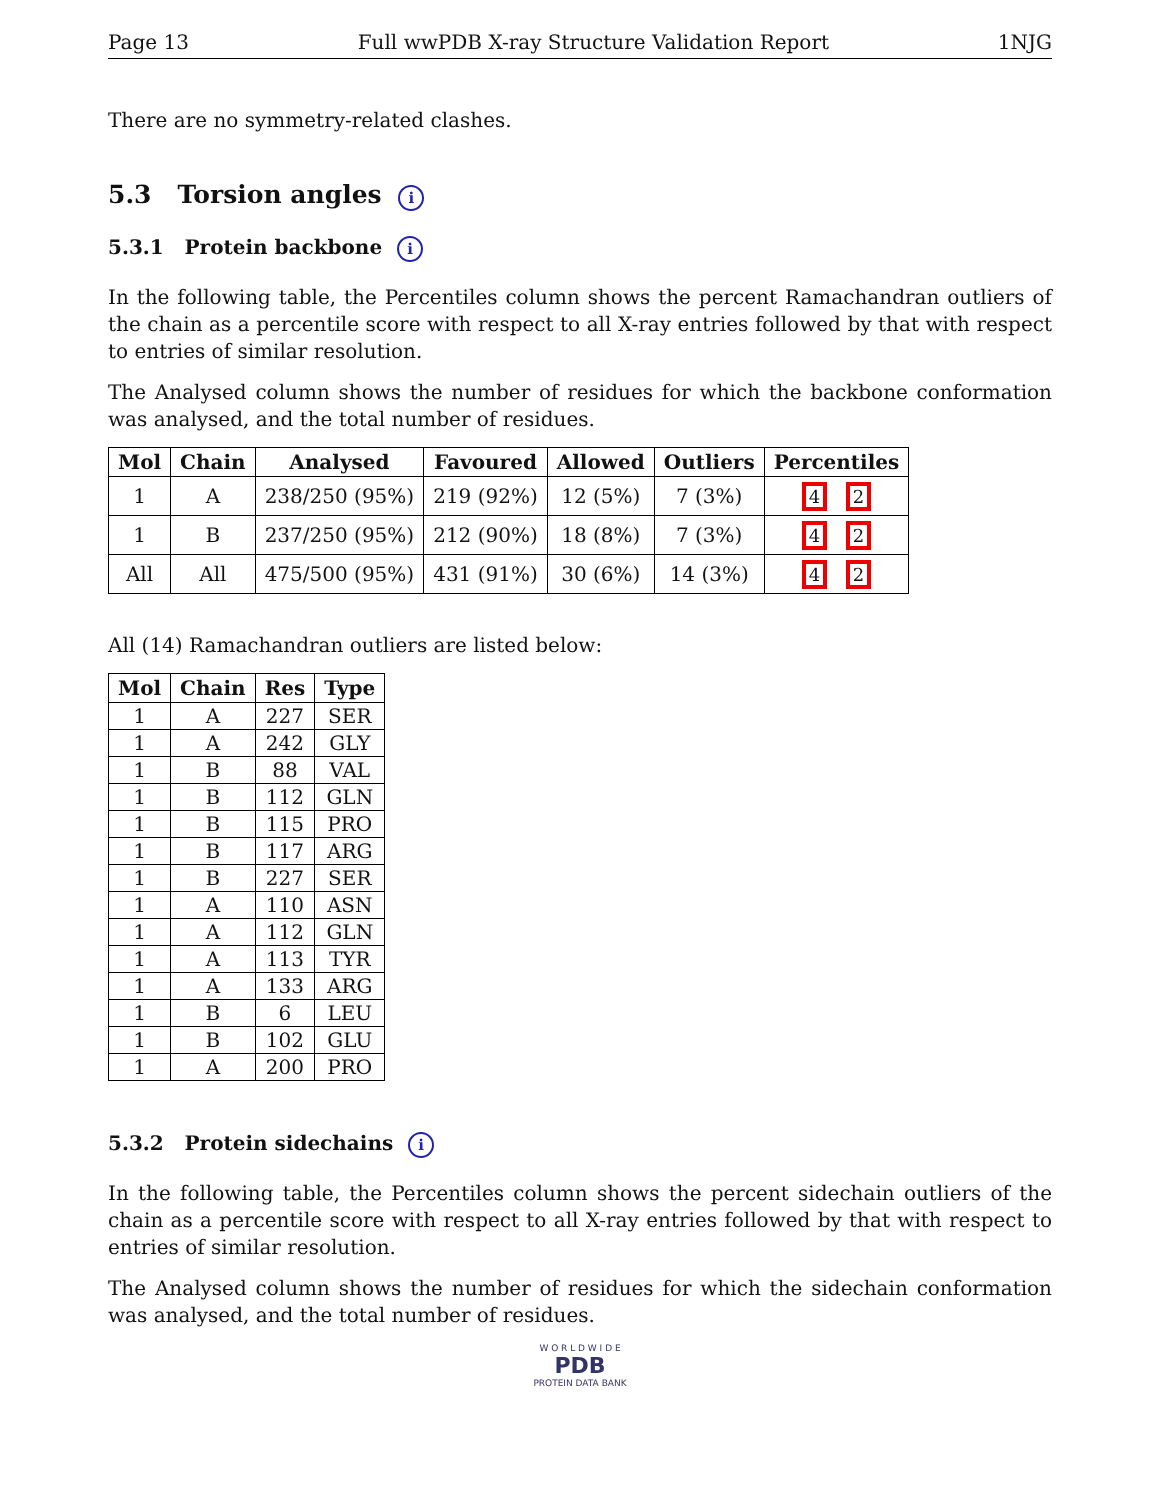Page 13 Full wwPDB X-ray Structure Validation Report 1NJG
There are no symmetry-related clashes.
5.3 Torsion angles i
5.3.1 Protein backbone i
In the following table, the Percentiles column shows the percent Ramachandran outliers of the chain as a percentile score with respect to all X-ray entries followed by that with respect to entries of similar resolution.
The Analysed column shows the number of residues for which the backbone conformation was analysed, and the total number of residues.
| Mol | Chain | Analysed | Favoured | Allowed | Outliers | Percentiles |
| --- | --- | --- | --- | --- | --- | --- |
| 1 | A | 238/250 (95%) | 219 (92%) | 12 (5%) | 7 (3%) | 4 2 |
| 1 | B | 237/250 (95%) | 212 (90%) | 18 (8%) | 7 (3%) | 4 2 |
| All | All | 475/500 (95%) | 431 (91%) | 30 (6%) | 14 (3%) | 4 2 |
All (14) Ramachandran outliers are listed below:
| Mol | Chain | Res | Type |
| --- | --- | --- | --- |
| 1 | A | 227 | SER |
| 1 | A | 242 | GLY |
| 1 | B | 88 | VAL |
| 1 | B | 112 | GLN |
| 1 | B | 115 | PRO |
| 1 | B | 117 | ARG |
| 1 | B | 227 | SER |
| 1 | A | 110 | ASN |
| 1 | A | 112 | GLN |
| 1 | A | 113 | TYR |
| 1 | A | 133 | ARG |
| 1 | B | 6 | LEU |
| 1 | B | 102 | GLU |
| 1 | A | 200 | PRO |
5.3.2 Protein sidechains i
In the following table, the Percentiles column shows the percent sidechain outliers of the chain as a percentile score with respect to all X-ray entries followed by that with respect to entries of similar resolution.
The Analysed column shows the number of residues for which the sidechain conformation was analysed, and the total number of residues.
W O R L D W I D E
PDB
PROTEIN DATA BANK